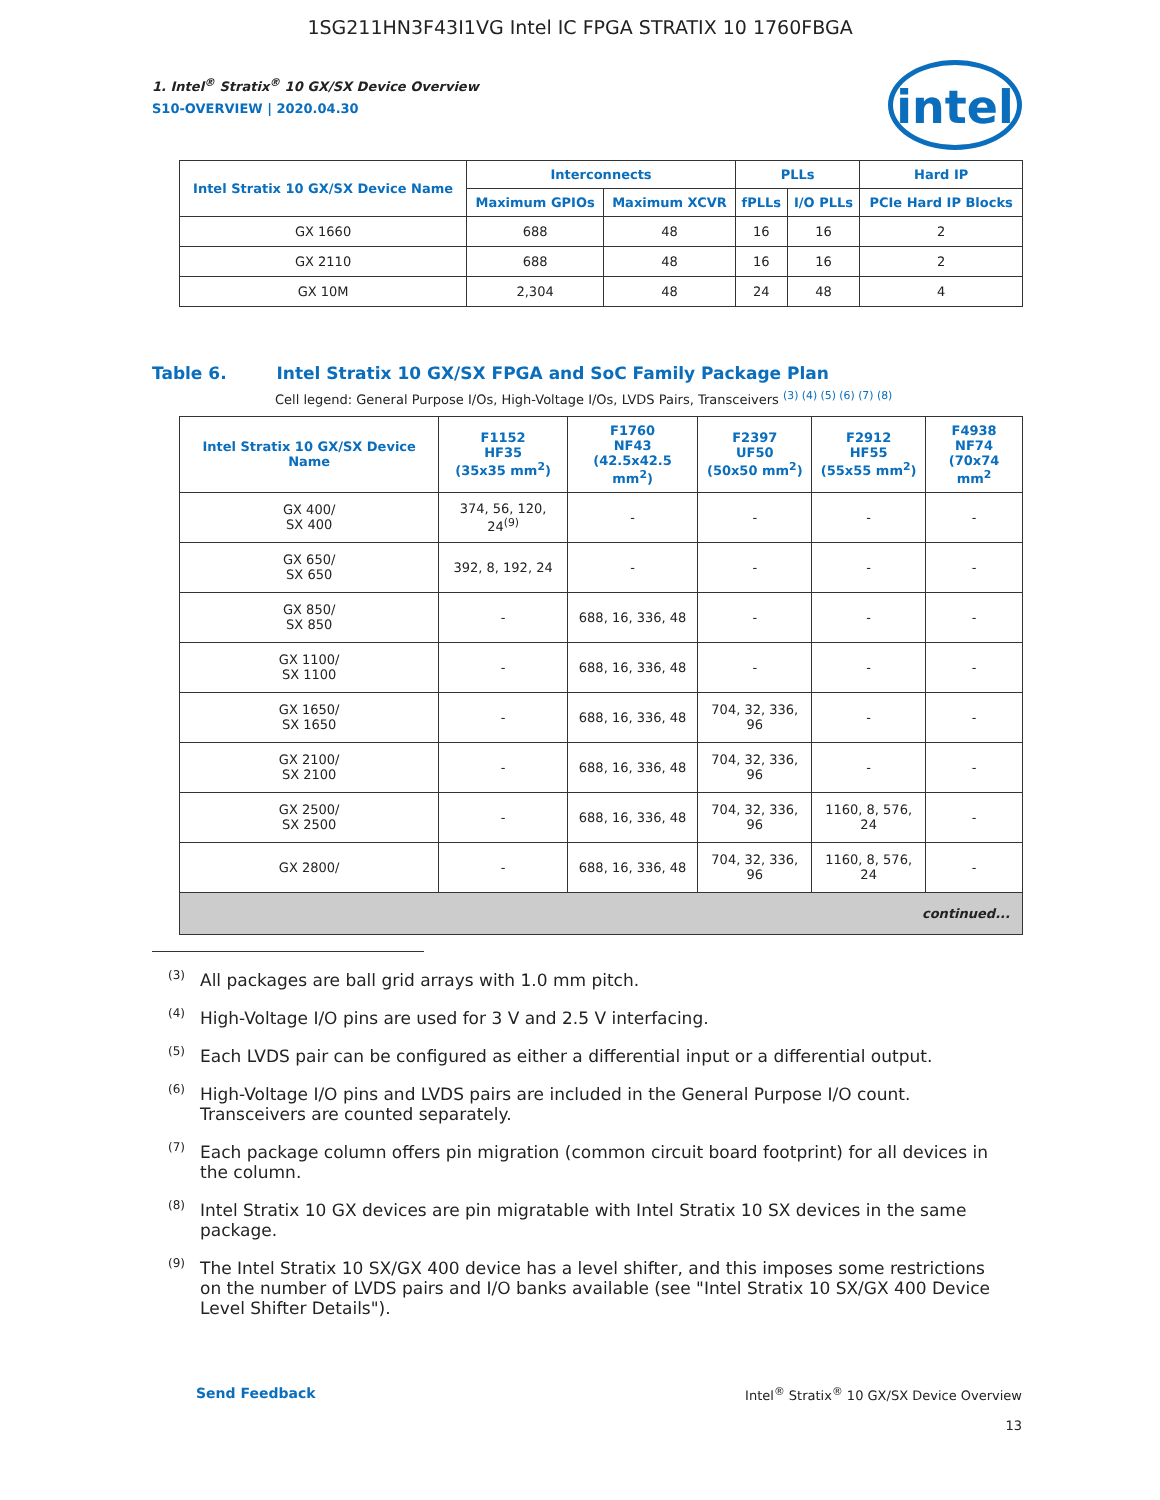1SG211HN3F43I1VG Intel IC FPGA STRATIX 10 1760FBGA
intel
1. Intel<sup>®</sup> Stratix<sup>®</sup> 10 GX/SX Device Overview
S10-OVERVIEW | 2020.04.30
| Intel Stratix 10 GX/SX Device Name | Interconnects | | PLLs | | Hard IP |
| --- | --- | --- | --- | --- | --- |
| | Maximum GPIOs | Maximum XCVR | fPLLs | I/O PLLs | PCIe Hard IP Blocks |
| GX 1660 | 688 | 48 | 16 | 16 | 2 |
| GX 2110 | 688 | 48 | 16 | 16 | 2 |
| GX 10M | 2,304 | 48 | 24 | 48 | 4 |
Table 6. Intel Stratix 10 GX/SX FPGA and SoC Family Package Plan
Cell legend: General Purpose I/Os, High-Voltage I/Os, LVDS Pairs, Transceivers <sup>(3) (4) (5) (6) (7) (8)</sup>
| Intel Stratix 10 GX/SX Device Name | F1152 HF35 (35x35 mm<sup>2</sup>) | F1760 NF43 (42.5x42.5 mm<sup>2</sup>) | F2397 UF50 (50x50 mm<sup>2</sup>) | F2912 HF55 (55x55 mm<sup>2</sup>) | F4938 NF74 (70x74 mm<sup>2</sup> |
| --- | --- | --- | --- | --- | --- |
| GX 400/ SX 400 | 374, 56, 120, 24<sup>(9)</sup> | - | - | - | - |
| GX 650/ SX 650 | 392, 8, 192, 24 | - | - | - | - |
| GX 850/ SX 850 | - | 688, 16, 336, 48 | - | - | - |
| GX 1100/ SX 1100 | - | 688, 16, 336, 48 | - | - | - |
| GX 1650/ SX 1650 | - | 688, 16, 336, 48 | 704, 32, 336, 96 | - | - |
| GX 2100/ SX 2100 | - | 688, 16, 336, 48 | 704, 32, 336, 96 | - | - |
| GX 2500/ SX 2500 | - | 688, 16, 336, 48 | 704, 32, 336, 96 | 1160, 8, 576, 24 | - |
| GX 2800/ | - | 688, 16, 336, 48 | 704, 32, 336, 96 | 1160, 8, 576, 24 | - |
| continued... | | | | | |
<sup>(3)</sup> All packages are ball grid arrays with 1.0 mm pitch.
<sup>(4)</sup> High-Voltage I/O pins are used for 3 V and 2.5 V interfacing.
<sup>(5)</sup> Each LVDS pair can be configured as either a differential input or a differential output.
<sup>(6)</sup> High-Voltage I/O pins and LVDS pairs are included in the General Purpose I/O count. Transceivers are counted separately.
<sup>(7)</sup> Each package column offers pin migration (common circuit board footprint) for all devices in the column.
<sup>(8)</sup> Intel Stratix 10 GX devices are pin migratable with Intel Stratix 10 SX devices in the same package.
<sup>(9)</sup> The Intel Stratix 10 SX/GX 400 device has a level shifter, and this imposes some restrictions on the number of LVDS pairs and I/O banks available (see "Intel Stratix 10 SX/GX 400 Device Level Shifter Details").
Send Feedback Intel<sup>®</sup> Stratix<sup>®</sup> 10 GX/SX Device Overview
13